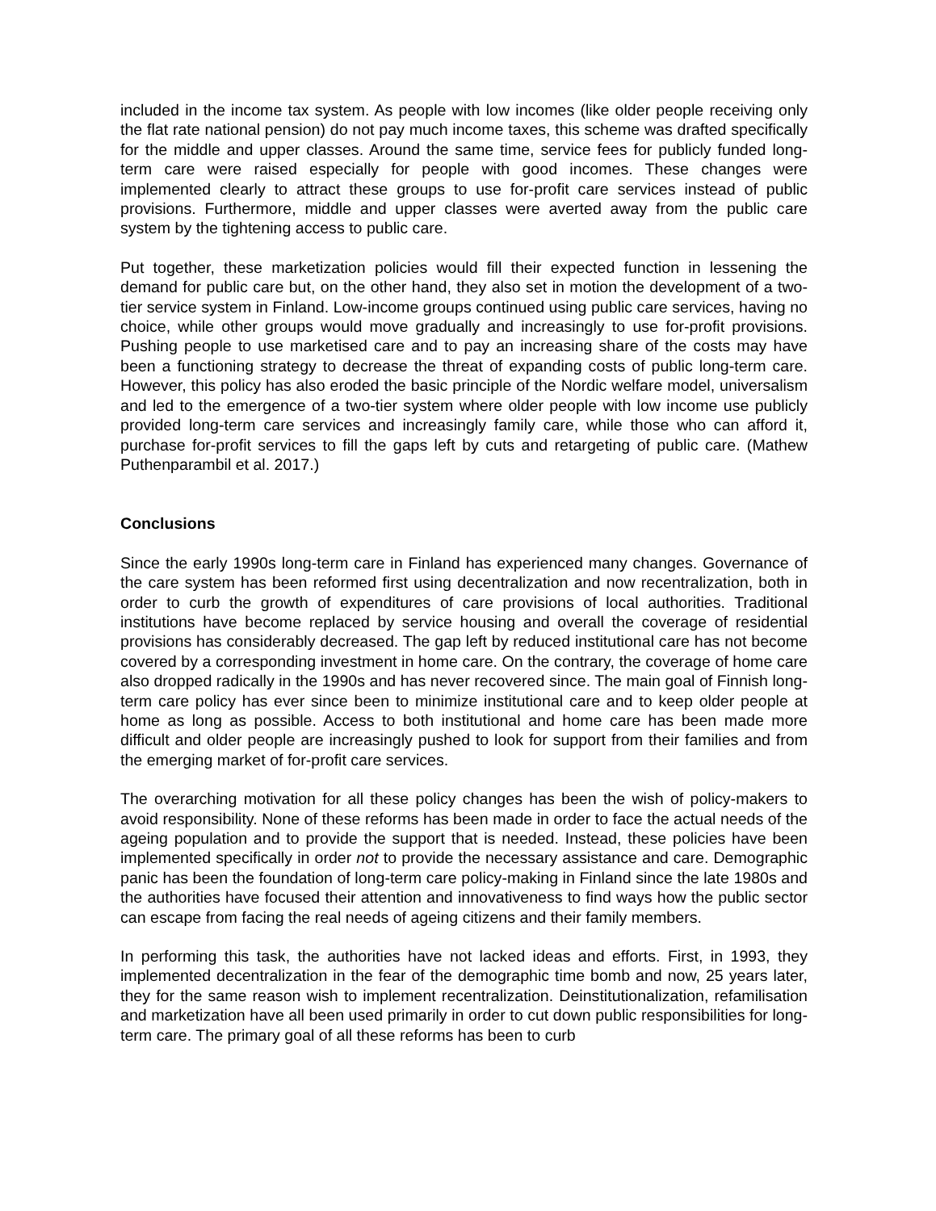included in the income tax system. As people with low incomes (like older people receiving only the flat rate national pension) do not pay much income taxes, this scheme was drafted specifically for the middle and upper classes. Around the same time, service fees for publicly funded long-term care were raised especially for people with good incomes. These changes were implemented clearly to attract these groups to use for-profit care services instead of public provisions. Furthermore, middle and upper classes were averted away from the public care system by the tightening access to public care.
Put together, these marketization policies would fill their expected function in lessening the demand for public care but, on the other hand, they also set in motion the development of a two-tier service system in Finland. Low-income groups continued using public care services, having no choice, while other groups would move gradually and increasingly to use for-profit provisions. Pushing people to use marketised care and to pay an increasing share of the costs may have been a functioning strategy to decrease the threat of expanding costs of public long-term care. However, this policy has also eroded the basic principle of the Nordic welfare model, universalism and led to the emergence of a two-tier system where older people with low income use publicly provided long-term care services and increasingly family care, while those who can afford it, purchase for-profit services to fill the gaps left by cuts and retargeting of public care. (Mathew Puthenparambil et al. 2017.)
Conclusions
Since the early 1990s long-term care in Finland has experienced many changes. Governance of the care system has been reformed first using decentralization and now recentralization, both in order to curb the growth of expenditures of care provisions of local authorities. Traditional institutions have become replaced by service housing and overall the coverage of residential provisions has considerably decreased. The gap left by reduced institutional care has not become covered by a corresponding investment in home care. On the contrary, the coverage of home care also dropped radically in the 1990s and has never recovered since. The main goal of Finnish long-term care policy has ever since been to minimize institutional care and to keep older people at home as long as possible. Access to both institutional and home care has been made more difficult and older people are increasingly pushed to look for support from their families and from the emerging market of for-profit care services.
The overarching motivation for all these policy changes has been the wish of policy-makers to avoid responsibility. None of these reforms has been made in order to face the actual needs of the ageing population and to provide the support that is needed. Instead, these policies have been implemented specifically in order not to provide the necessary assistance and care. Demographic panic has been the foundation of long-term care policy-making in Finland since the late 1980s and the authorities have focused their attention and innovativeness to find ways how the public sector can escape from facing the real needs of ageing citizens and their family members.
In performing this task, the authorities have not lacked ideas and efforts. First, in 1993, they implemented decentralization in the fear of the demographic time bomb and now, 25 years later, they for the same reason wish to implement recentralization. Deinstitutionalization, refamilisation and marketization have all been used primarily in order to cut down public responsibilities for long-term care. The primary goal of all these reforms has been to curb